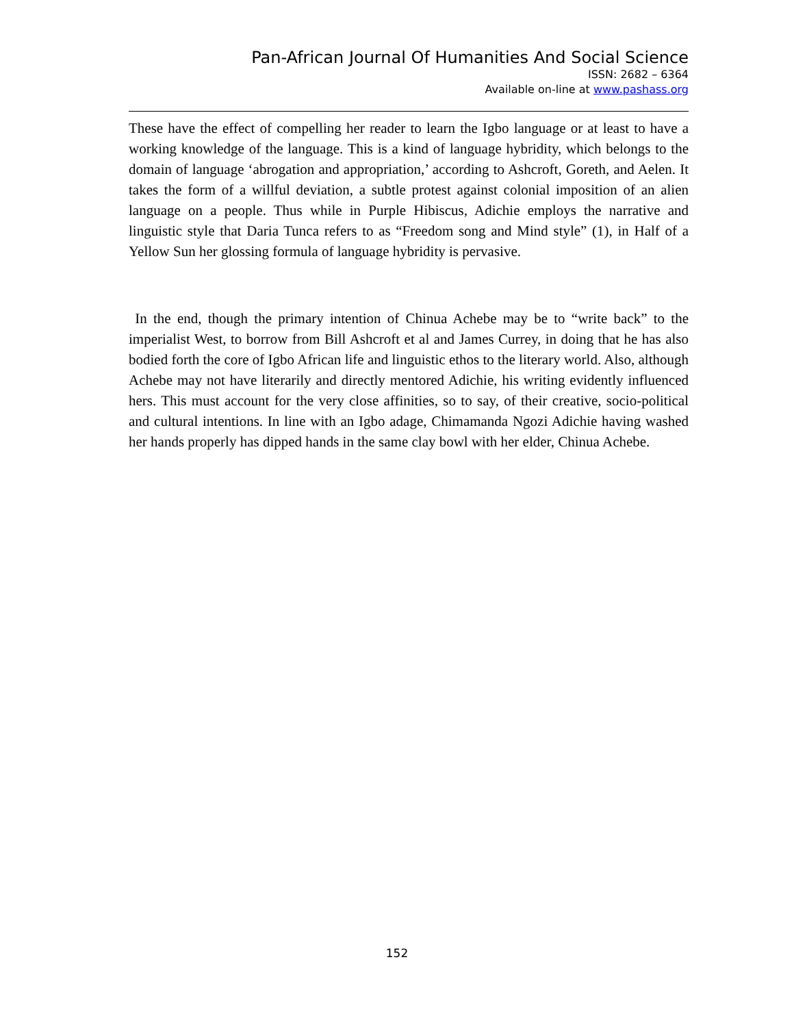Pan-African Journal Of Humanities And Social Science
ISSN: 2682 – 6364
Available on-line at www.pashass.org
These have the effect of compelling her reader to learn the Igbo language or at least to have a working knowledge of the language. This is a kind of language hybridity, which belongs to the domain of language ‘abrogation and appropriation,’ according to Ashcroft, Goreth, and Aelen. It takes the form of a willful deviation, a subtle protest against colonial imposition of an alien language on a people. Thus while in Purple Hibiscus, Adichie employs the narrative and linguistic style that Daria Tunca refers to as “Freedom song and Mind style” (1), in Half of a Yellow Sun her glossing formula of language hybridity is pervasive.
In the end, though the primary intention of Chinua Achebe may be to “write back” to the imperialist West, to borrow from Bill Ashcroft et al and James Currey, in doing that he has also bodied forth the core of Igbo African life and linguistic ethos to the literary world. Also, although Achebe may not have literarily and directly mentored Adichie, his writing evidently influenced hers. This must account for the very close affinities, so to say, of their creative, socio-political and cultural intentions. In line with an Igbo adage, Chimamanda Ngozi Adichie having washed her hands properly has dipped hands in the same clay bowl with her elder, Chinua Achebe.
152